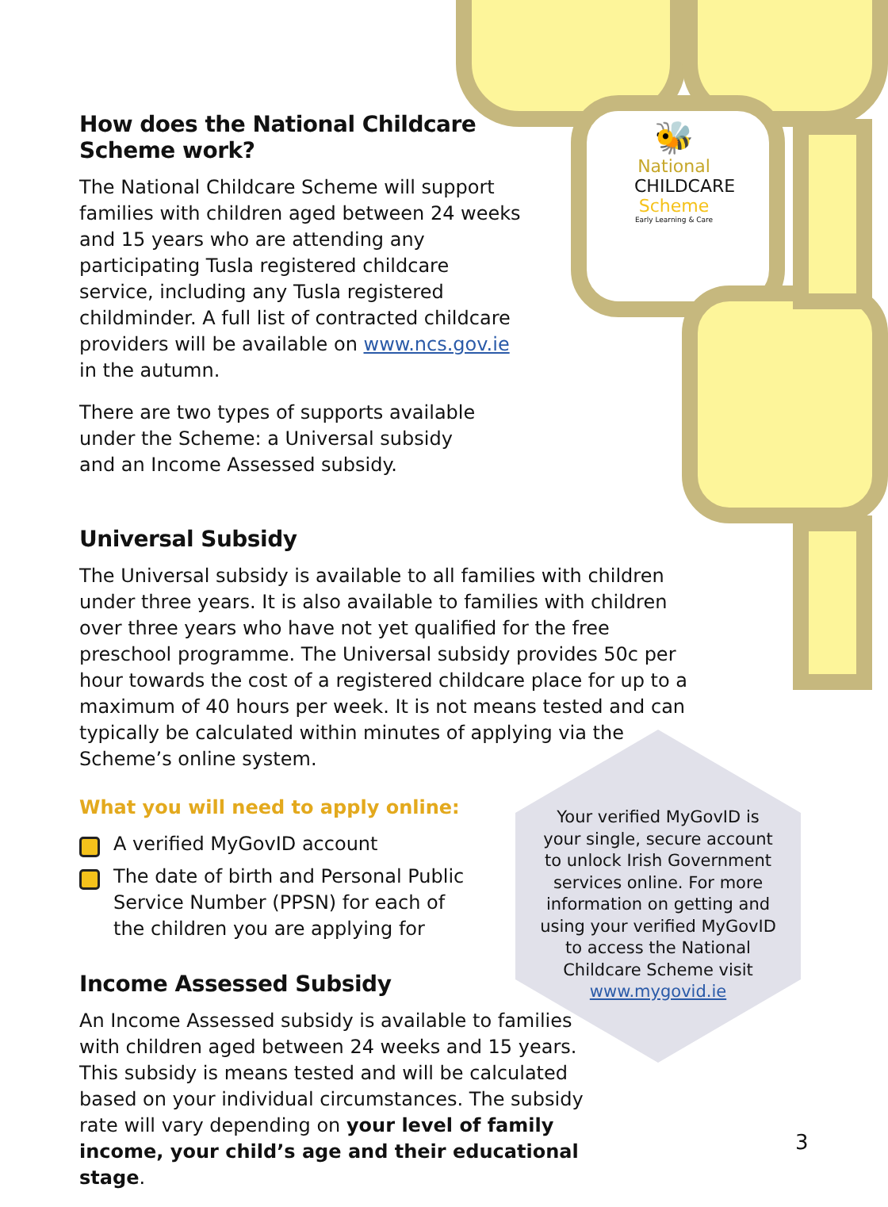🐝
National
CHILDCARE
Scheme
Early Learning & Care
How does the National Childcare
Scheme work?
The National Childcare Scheme will support families with children aged between 24 weeks and 15 years who are attending any participating Tusla registered childcare service, including any Tusla registered childminder. A full list of contracted childcare providers will be available on www.ncs.gov.ie in the autumn.
There are two types of supports available under the Scheme: a Universal subsidy and an Income Assessed subsidy.
Universal Subsidy
The Universal subsidy is available to all families with children under three years. It is also available to families with children over three years who have not yet qualified for the free preschool programme. The Universal subsidy provides 50c per hour towards the cost of a registered childcare place for up to a maximum of 40 hours per week. It is not means tested and can typically be calculated within minutes of applying via the Scheme’s online system.
What you will need to apply online:
A verified MyGovID account
The date of birth and Personal Public Service Number (PPSN) for each of the children you are applying for
Income Assessed Subsidy
An Income Assessed subsidy is available to families with children aged between 24 weeks and 15 years. This subsidy is means tested and will be calculated based on your individual circumstances. The subsidy rate will vary depending on your level of family income, your child’s age and their educational stage.
Your verified MyGovID is your single, secure account to unlock Irish Government services online. For more information on getting and using your verified MyGovID to access the National Childcare Scheme visit www.mygovid.ie
3